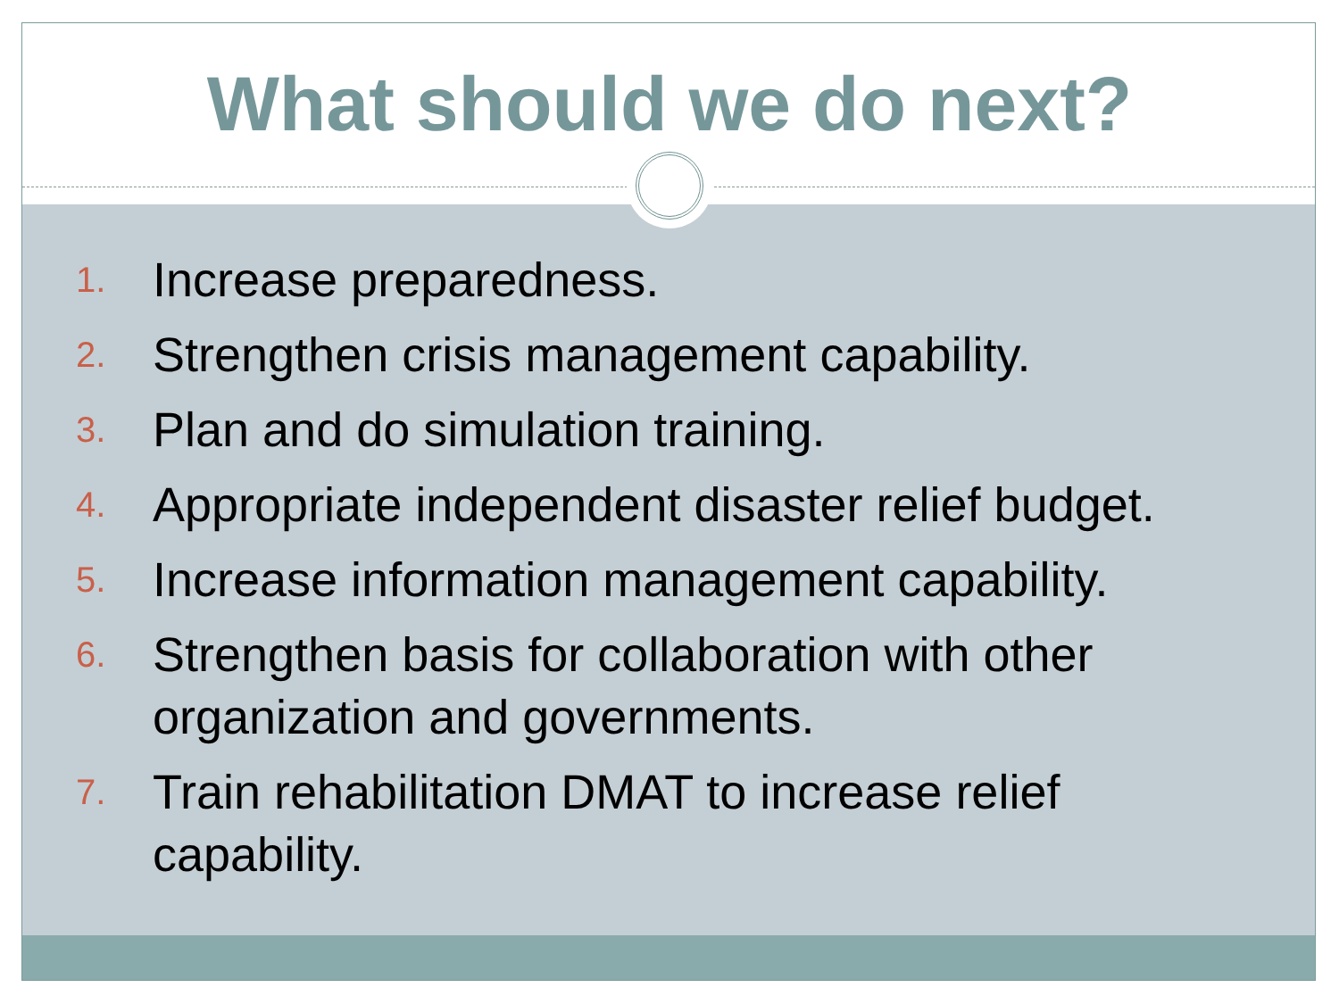What should we do next?
1.
Increase preparedness.
2.
Strengthen crisis management capability.
3.
Plan and do simulation training.
4.
Appropriate independent disaster relief budget.
5.
Increase information management capability.
6.
Strengthen basis for collaboration with other organization and governments.
7.
Train rehabilitation DMAT to increase relief capability.